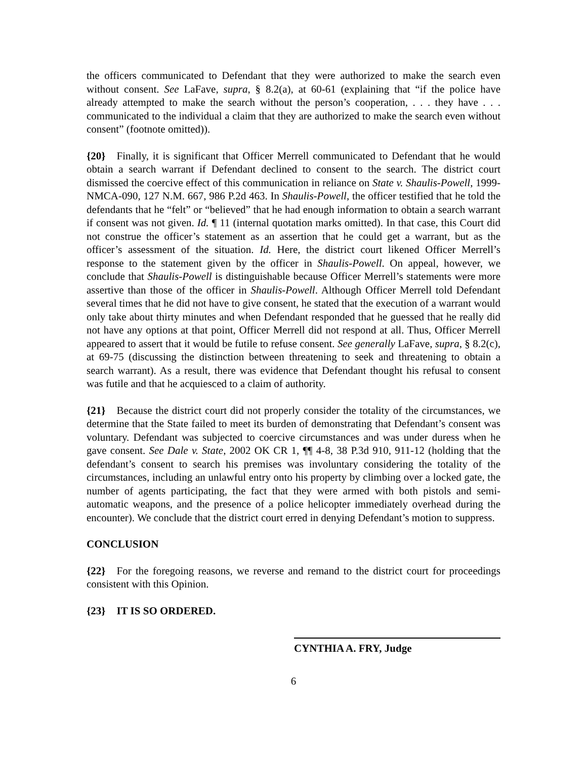the officers communicated to Defendant that they were authorized to make the search even without consent. See LaFave, supra, § 8.2(a), at 60-61 (explaining that “if the police have already attempted to make the search without the person’s cooperation, . . . they have . . . communicated to the individual a claim that they are authorized to make the search even without consent” (footnote omitted)).
{20} Finally, it is significant that Officer Merrell communicated to Defendant that he would obtain a search warrant if Defendant declined to consent to the search. The district court dismissed the coercive effect of this communication in reliance on State v. Shaulis-Powell, 1999-NMCA-090, 127 N.M. 667, 986 P.2d 463. In Shaulis-Powell, the officer testified that he told the defendants that he “felt” or “believed” that he had enough information to obtain a search warrant if consent was not given. Id. ¶ 11 (internal quotation marks omitted). In that case, this Court did not construe the officer’s statement as an assertion that he could get a warrant, but as the officer’s assessment of the situation. Id. Here, the district court likened Officer Merrell’s response to the statement given by the officer in Shaulis-Powell. On appeal, however, we conclude that Shaulis-Powell is distinguishable because Officer Merrell’s statements were more assertive than those of the officer in Shaulis-Powell. Although Officer Merrell told Defendant several times that he did not have to give consent, he stated that the execution of a warrant would only take about thirty minutes and when Defendant responded that he guessed that he really did not have any options at that point, Officer Merrell did not respond at all. Thus, Officer Merrell appeared to assert that it would be futile to refuse consent. See generally LaFave, supra, § 8.2(c), at 69-75 (discussing the distinction between threatening to seek and threatening to obtain a search warrant). As a result, there was evidence that Defendant thought his refusal to consent was futile and that he acquiesced to a claim of authority.
{21} Because the district court did not properly consider the totality of the circumstances, we determine that the State failed to meet its burden of demonstrating that Defendant’s consent was voluntary. Defendant was subjected to coercive circumstances and was under duress when he gave consent. See Dale v. State, 2002 OK CR 1, ¶¶ 4-8, 38 P.3d 910, 911-12 (holding that the defendant’s consent to search his premises was involuntary considering the totality of the circumstances, including an unlawful entry onto his property by climbing over a locked gate, the number of agents participating, the fact that they were armed with both pistols and semi-automatic weapons, and the presence of a police helicopter immediately overhead during the encounter). We conclude that the district court erred in denying Defendant’s motion to suppress.
CONCLUSION
{22} For the foregoing reasons, we reverse and remand to the district court for proceedings consistent with this Opinion.
{23} IT IS SO ORDERED.
CYNTHIA A. FRY, Judge
6